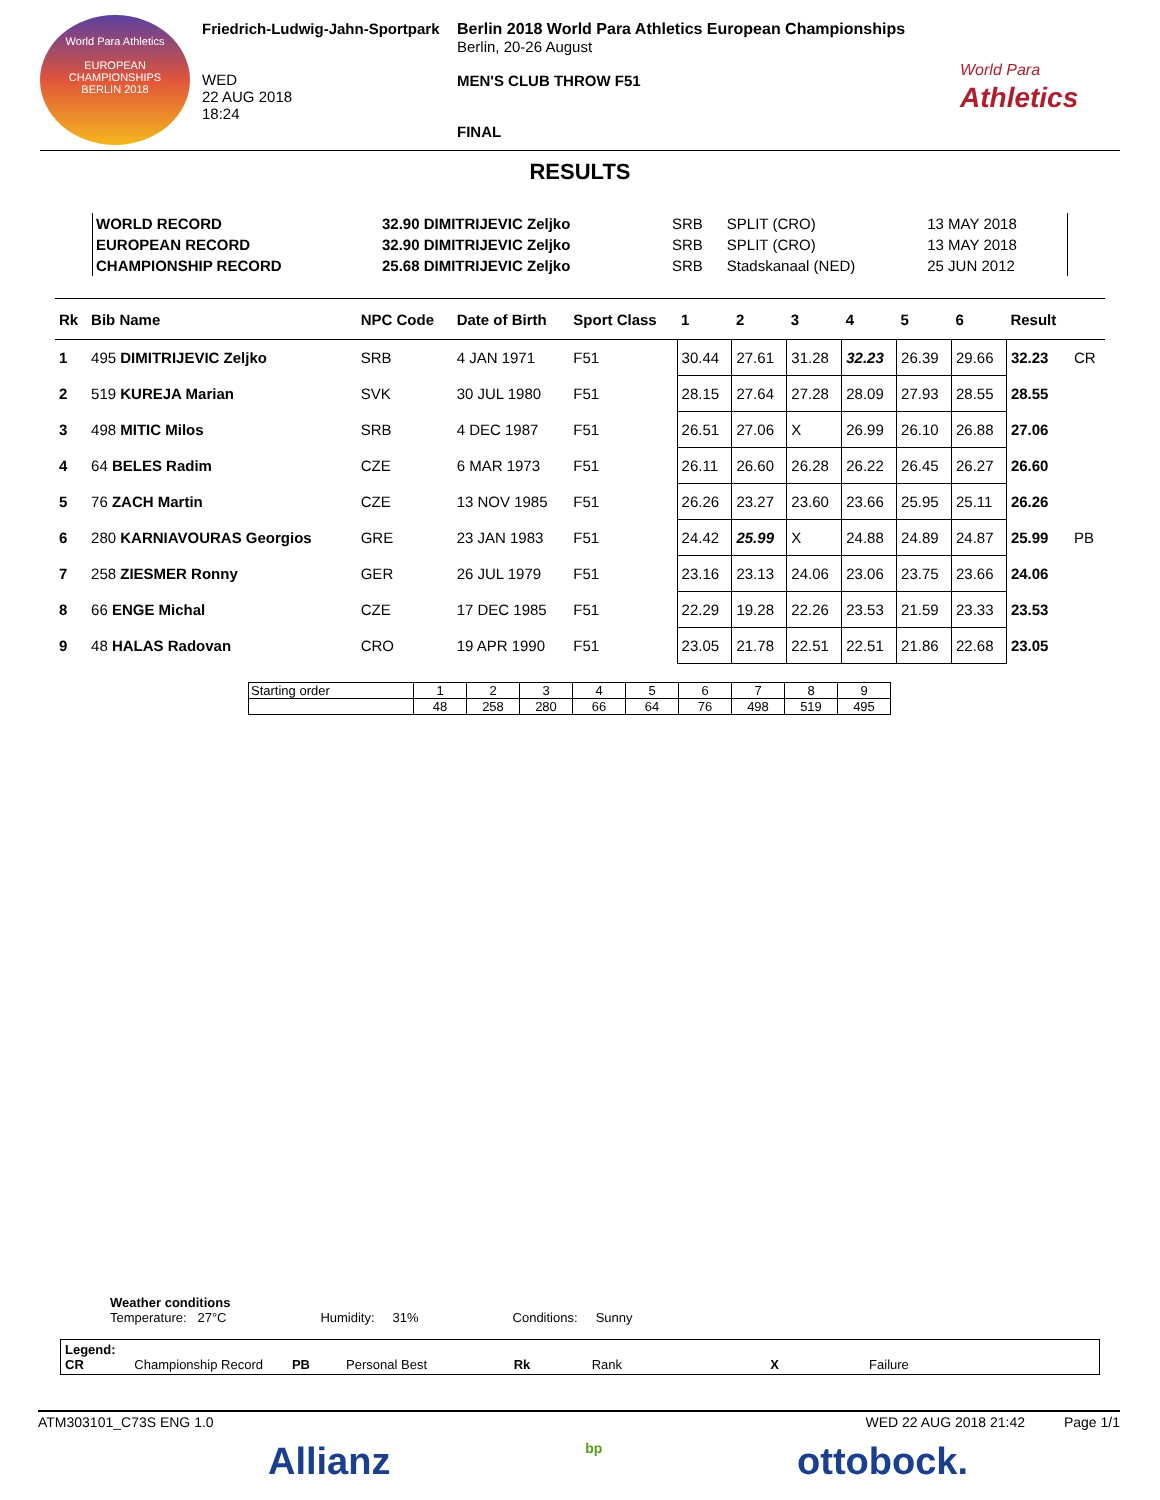World Para Athletics
EUROPEAN CHAMPIONSHIPS
BERLIN 2018
Friedrich-Ludwig-Jahn-Sportpark
WED
22 AUG 2018
18:24
Berlin 2018 World Para Athletics European Championships
Berlin, 20-26 August
MEN'S CLUB THROW F51
FINAL
World Para
Athletics
RESULTS
| WORLD RECORD | 32.90 DIMITRIJEVIC Zeljko | SRB | SPLIT (CRO) | 13 MAY 2018 |
| EUROPEAN RECORD | 32.90 DIMITRIJEVIC Zeljko | SRB | SPLIT (CRO) | 13 MAY 2018 |
| CHAMPIONSHIP RECORD | 25.68 DIMITRIJEVIC Zeljko | SRB | Stadskanaal (NED) | 25 JUN 2012 |
| Rk | Bib Name | NPC Code | Date of Birth | Sport Class | 1 | 2 | 3 | 4 | 5 | 6 | Result | |
| --- | --- | --- | --- | --- | --- | --- | --- | --- | --- | --- | --- | --- |
| 1 | 495 DIMITRIJEVIC Zeljko | SRB | 4 JAN 1971 | F51 | 30.44 | 27.61 | 31.28 | 32.23 | 26.39 | 29.66 | 32.23 | CR |
| 2 | 519 KUREJA Marian | SVK | 30 JUL 1980 | F51 | 28.15 | 27.64 | 27.28 | 28.09 | 27.93 | 28.55 | 28.55 | |
| 3 | 498 MITIC Milos | SRB | 4 DEC 1987 | F51 | 26.51 | 27.06 | X | 26.99 | 26.10 | 26.88 | 27.06 | |
| 4 | 64 BELES Radim | CZE | 6 MAR 1973 | F51 | 26.11 | 26.60 | 26.28 | 26.22 | 26.45 | 26.27 | 26.60 | |
| 5 | 76 ZACH Martin | CZE | 13 NOV 1985 | F51 | 26.26 | 23.27 | 23.60 | 23.66 | 25.95 | 25.11 | 26.26 | |
| 6 | 280 KARNIAVOURAS Georgios | GRE | 23 JAN 1983 | F51 | 24.42 | 25.99 | X | 24.88 | 24.89 | 24.87 | 25.99 | PB |
| 7 | 258 ZIESMER Ronny | GER | 26 JUL 1979 | F51 | 23.16 | 23.13 | 24.06 | 23.06 | 23.75 | 23.66 | 24.06 | |
| 8 | 66 ENGE Michal | CZE | 17 DEC 1985 | F51 | 22.29 | 19.28 | 22.26 | 23.53 | 21.59 | 23.33 | 23.53 | |
| 9 | 48 HALAS Radovan | CRO | 19 APR 1990 | F51 | 23.05 | 21.78 | 22.51 | 22.51 | 21.86 | 22.68 | 23.05 | |
| Starting order | 1 | 2 | 3 | 4 | 5 | 6 | 7 | 8 | 9 |
| | 48 | 258 | 280 | 66 | 64 | 76 | 498 | 519 | 495 |
Weather conditions
Temperature: 27°C Humidity: 31% Conditions: Sunny
Legend:
CR Championship Record PB Personal Best Rk Rank X Failure
ATM303101_C73S ENG 1.0 WED 22 AUG 2018 21:42 Page 1/1
Allianz bp ottobock.